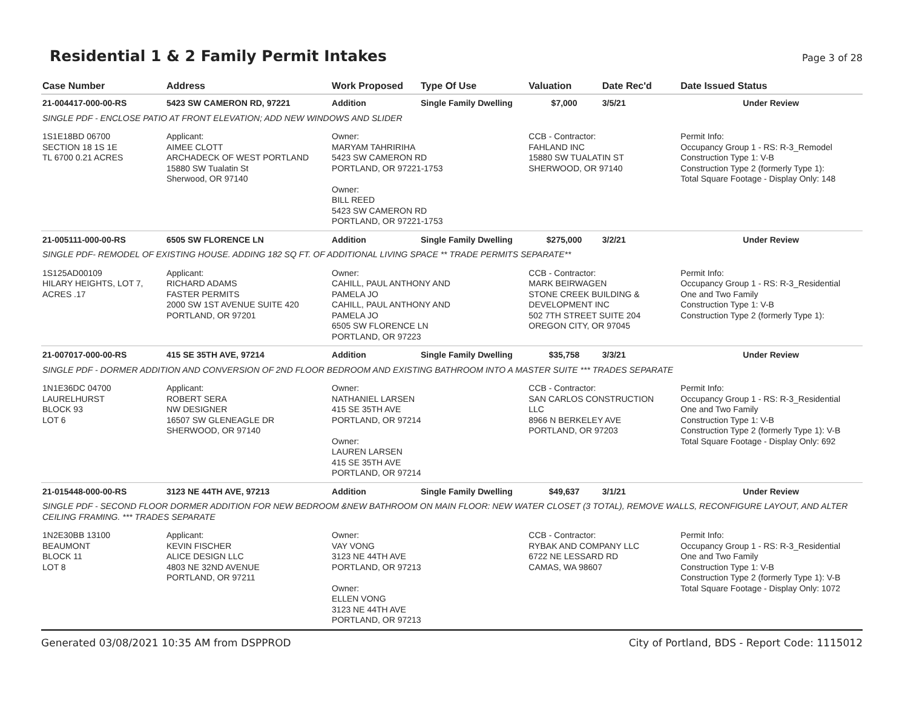Residential 1 & 2 Family Permit Intakes
Page 3 of 28
| Case Number | Address | Work Proposed | Type Of Use | Valuation | Date Rec'd | Date Issued Status |
| --- | --- | --- | --- | --- | --- | --- |
| 21-004417-000-00-RS | 5423 SW CAMERON RD, 97221 | Addition | Single Family Dwelling | $7,000 | 3/5/21 | Under Review |
| SINGLE PDF - ENCLOSE PATIO AT FRONT ELEVATION; ADD NEW WINDOWS AND SLIDER | | | | | | |
| 1S1E18BD 06700 SECTION 18 1S 1E TL 6700 0.21 ACRES | Applicant: AIMEE CLOTT ARCHADECK OF WEST PORTLAND 15880 SW Tualatin St Sherwood, OR 97140 | Owner: MARYAM TAHRIRIHA 5423 SW CAMERON RD PORTLAND, OR 97221-1753 Owner: BILL REED 5423 SW CAMERON RD PORTLAND, OR 97221-1753 | | CCB - Contractor: FAHLAND INC 15880 SW TUALATIN ST SHERWOOD, OR 97140 | | Permit Info: Occupancy Group 1 - RS: R-3_Remodel Construction Type 1: V-B Construction Type 2 (formerly Type 1): Total Square Footage - Display Only: 148 |
| 21-005111-000-00-RS | 6505 SW FLORENCE LN | Addition | Single Family Dwelling | $275,000 | 3/2/21 | Under Review |
| SINGLE PDF- REMODEL OF EXISTING HOUSE. ADDING 182 SQ FT. OF ADDITIONAL LIVING SPACE ** TRADE PERMITS SEPARATE** | | | | | | |
| 1S125AD00109 HILARY HEIGHTS, LOT 7, ACRES .17 | Applicant: RICHARD ADAMS FASTER PERMITS 2000 SW 1ST AVENUE SUITE 420 PORTLAND, OR 97201 | Owner: CAHILL, PAUL ANTHONY AND PAMELA JO CAHILL, PAUL ANTHONY AND PAMELA JO 6505 SW FLORENCE LN PORTLAND, OR 97223 | | CCB - Contractor: MARK BEIRWAGEN STONE CREEK BUILDING & DEVELOPMENT INC 502 7TH STREET SUITE 204 OREGON CITY, OR 97045 | | Permit Info: Occupancy Group 1 - RS: R-3_Residential One and Two Family Construction Type 1: V-B Construction Type 2 (formerly Type 1): |
| 21-007017-000-00-RS | 415 SE 35TH AVE, 97214 | Addition | Single Family Dwelling | $35,758 | 3/3/21 | Under Review |
| SINGLE PDF - DORMER ADDITION AND CONVERSION OF 2ND FLOOR BEDROOM AND EXISTING BATHROOM INTO A MASTER SUITE *** TRADES SEPARATE | | | | | | |
| 1N1E36DC 04700 LAURELHURST BLOCK 93 LOT 6 | Applicant: ROBERT SERA NW DESIGNER 16507 SW GLENEAGLE DR SHERWOOD, OR 97140 | Owner: NATHANIEL LARSEN 415 SE 35TH AVE PORTLAND, OR 97214 Owner: LAUREN LARSEN 415 SE 35TH AVE PORTLAND, OR 97214 | | CCB - Contractor: SAN CARLOS CONSTRUCTION LLC 8966 N BERKELEY AVE PORTLAND, OR 97203 | | Permit Info: Occupancy Group 1 - RS: R-3_Residential One and Two Family Construction Type 1: V-B Construction Type 2 (formerly Type 1): V-B Total Square Footage - Display Only: 692 |
| 21-015448-000-00-RS | 3123 NE 44TH AVE, 97213 | Addition | Single Family Dwelling | $49,637 | 3/1/21 | Under Review |
| SINGLE PDF - SECOND FLOOR DORMER ADDITION FOR NEW BEDROOM &NEW BATHROOM ON MAIN FLOOR: NEW WATER CLOSET (3 TOTAL), REMOVE WALLS, RECONFIGURE LAYOUT, AND ALTER CEILING FRAMING. *** TRADES SEPARATE | | | | | | |
| 1N2E30BB 13100 BEAUMONT BLOCK 11 LOT 8 | Applicant: KEVIN FISCHER ALICE DESIGN LLC 4803 NE 32ND AVENUE PORTLAND, OR 97211 | Owner: VAY VONG 3123 NE 44TH AVE PORTLAND, OR 97213 Owner: ELLEN VONG 3123 NE 44TH AVE PORTLAND, OR 97213 | | CCB - Contractor: RYBAK AND COMPANY LLC 6722 NE LESSARD RD CAMAS, WA 98607 | | Permit Info: Occupancy Group 1 - RS: R-3_Residential One and Two Family Construction Type 1: V-B Construction Type 2 (formerly Type 1): V-B Total Square Footage - Display Only: 1072 |
Generated 03/08/2021 10:35 AM from DSPPROD City of Portland, BDS - Report Code: 1115012